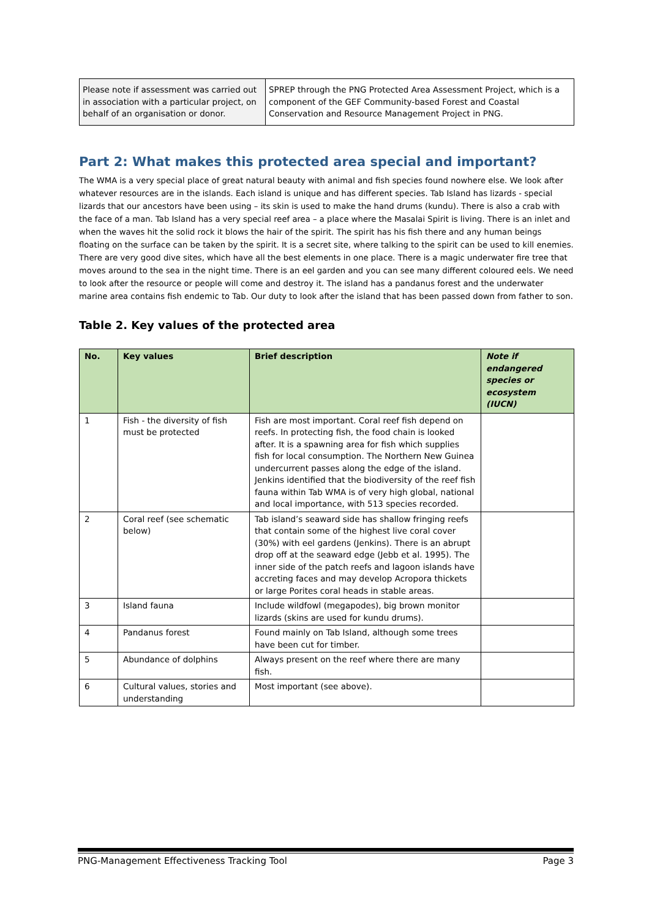| Please note if assessment was carried out in association with a particular project, on behalf of an organisation or donor. | SPREP through the PNG Protected Area Assessment Project, which is a component of the GEF Community-based Forest and Coastal Conservation and Resource Management Project in PNG. |
Part 2: What makes this protected area special and important?
The WMA is a very special place of great natural beauty with animal and fish species found nowhere else. We look after whatever resources are in the islands. Each island is unique and has different species. Tab Island has lizards - special lizards that our ancestors have been using – its skin is used to make the hand drums (kundu). There is also a crab with the face of a man. Tab Island has a very special reef area – a place where the Masalai Spirit is living. There is an inlet and when the waves hit the solid rock it blows the hair of the spirit. The spirit has his fish there and any human beings floating on the surface can be taken by the spirit. It is a secret site, where talking to the spirit can be used to kill enemies. There are very good dive sites, which have all the best elements in one place. There is a magic underwater fire tree that moves around to the sea in the night time. There is an eel garden and you can see many different coloured eels. We need to look after the resource or people will come and destroy it. The island has a pandanus forest and the underwater marine area contains fish endemic to Tab. Our duty to look after the island that has been passed down from father to son.
Table 2. Key values of the protected area
| No. | Key values | Brief description | Note if endangered species or ecosystem (IUCN) |
| --- | --- | --- | --- |
| 1 | Fish - the diversity of fish must be protected | Fish are most important. Coral reef fish depend on reefs. In protecting fish, the food chain is looked after. It is a spawning area for fish which supplies fish for local consumption. The Northern New Guinea undercurrent passes along the edge of the island. Jenkins identified that the biodiversity of the reef fish fauna within Tab WMA is of very high global, national and local importance, with 513 species recorded. | |
| 2 | Coral reef (see schematic below) | Tab island’s seaward side has shallow fringing reefs that contain some of the highest live coral cover (30%) with eel gardens (Jenkins). There is an abrupt drop off at the seaward edge (Jebb et al. 1995). The inner side of the patch reefs and lagoon islands have accreting faces and may develop Acropora thickets or large Porites coral heads in stable areas. | |
| 3 | Island fauna | Include wildfowl (megapodes), big brown monitor lizards (skins are used for kundu drums). | |
| 4 | Pandanus forest | Found mainly on Tab Island, although some trees have been cut for timber. | |
| 5 | Abundance of dolphins | Always present on the reef where there are many fish. | |
| 6 | Cultural values, stories and understanding | Most important (see above). | |
PNG-Management Effectiveness Tracking Tool Page 3